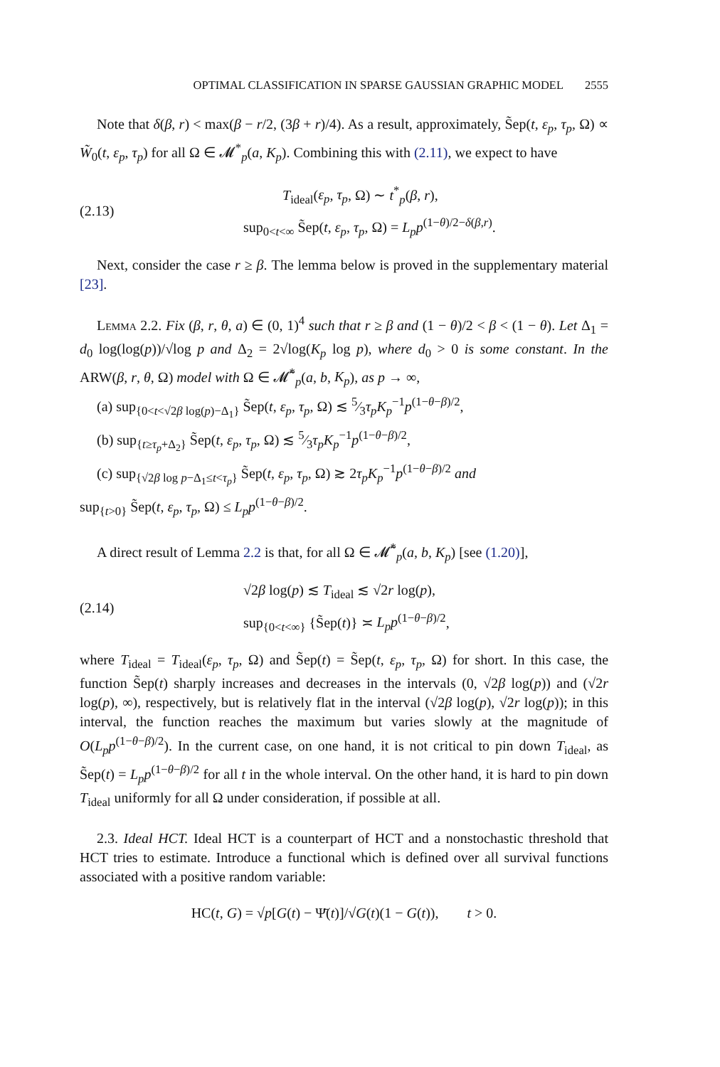OPTIMAL CLASSIFICATION IN SPARSE GAUSSIAN GRAPHIC MODEL 2555
Note that δ(β, r) < max(β − r/2, (3β + r)/4). As a result, approximately, S̃ep(t, ε<sub>p</sub>, τ<sub>p</sub>, Ω) ∝ W̃<sub>0</sub>(t, ε<sub>p</sub>, τ<sub>p</sub>) for all Ω ∈ 𝓜<sup>*</sup><sub>p</sub>(a, K<sub>p</sub>). Combining this with (2.11), we expect to have
(2.13)
T<sub>ideal</sub>(ε<sub>p</sub>, τ<sub>p</sub>, Ω) ∼ t<sup>*</sup><sub>p</sub>(β, r),
sup<sub>0<t<∞</sub> S̃ep(t, ε<sub>p</sub>, τ<sub>p</sub>, Ω) = L<sub>p</sub>p<sup>(1−θ)/2−δ(β,r)</sup>.
Next, consider the case r ≥ β. The lemma below is proved in the supplementary material [23].
Lemma 2.2. Fix (β, r, θ, a) ∈ (0, 1)<sup>4</sup> such that r ≥ β and (1 − θ)/2 < β < (1 − θ). Let Δ<sub>1</sub> = d<sub>0</sub> log(log(p))/√log p and Δ<sub>2</sub> = 2√log(K<sub>p</sub> log p), where d<sub>0</sub> > 0 is some constant. In the ARW(β, r, θ, Ω) model with Ω ∈ 𝓜̃<sup>*</sup><sub>p</sub>(a, b, K<sub>p</sub>), as p → ∞,
(a) sup<sub>{0<t<√2β log(p)−Δ<sub>1</sub>}</sub> S̃ep(t, ε<sub>p</sub>, τ<sub>p</sub>, Ω) ≲ 5⁄3τ<sub>p</sub>K<sub>p</sub><sup>−1</sup>p<sup>(1−θ−β)/2</sup>,
(b) sup<sub>{t≥τ<sub>p</sub>+Δ<sub>2</sub>}</sub> S̃ep(t, ε<sub>p</sub>, τ<sub>p</sub>, Ω) ≲ 5⁄3τ<sub>p</sub>K<sub>p</sub><sup>−1</sup>p<sup>(1−θ−β)/2</sup>,
(c) sup<sub>{√2β log p−Δ<sub>1</sub>≤t<τ<sub>p</sub>}</sub> S̃ep(t, ε<sub>p</sub>, τ<sub>p</sub>, Ω) ≳ 2τ<sub>p</sub>K<sub>p</sub><sup>−1</sup>p<sup>(1−θ−β)/2</sup> and
sup<sub>{t>0}</sub> S̃ep(t, ε<sub>p</sub>, τ<sub>p</sub>, Ω) ≤ L<sub>p</sub>p<sup>(1−θ−β)/2</sup>.
A direct result of Lemma 2.2 is that, for all Ω ∈ 𝓜̃<sup>*</sup><sub>p</sub>(a, b, K<sub>p</sub>) [see (1.20)],
(2.14)
√2β log(p) ≲ T<sub>ideal</sub> ≲ √2r log(p),
sup<sub>{0<t<∞}</sub> {S̃ep(t)} ≍ L<sub>p</sub>p<sup>(1−θ−β)/2</sup>,
where T<sub>ideal</sub> = T<sub>ideal</sub>(ε<sub>p</sub>, τ<sub>p</sub>, Ω) and S̃ep(t) = S̃ep(t, ε<sub>p</sub>, τ<sub>p</sub>, Ω) for short. In this case, the function S̃ep(t) sharply increases and decreases in the intervals (0, √2β log(p)) and (√2r log(p), ∞), respectively, but is relatively flat in the interval (√2β log(p), √2r log(p)); in this interval, the function reaches the maximum but varies slowly at the magnitude of O(L<sub>p</sub>p<sup>(1−θ−β)/2</sup>). In the current case, on one hand, it is not critical to pin down T<sub>ideal</sub>, as S̃ep(t) = L<sub>p</sub>p<sup>(1−θ−β)/2</sup> for all t in the whole interval. On the other hand, it is hard to pin down T<sub>ideal</sub> uniformly for all Ω under consideration, if possible at all.
2.3. Ideal HCT. Ideal HCT is a counterpart of HCT and a nonstochastic threshold that HCT tries to estimate. Introduce a functional which is defined over all survival functions associated with a positive random variable:
HC(t, G) = √p[G(t) − Ψ̄(t)]/√G(t)(1 − G(t)), t > 0.